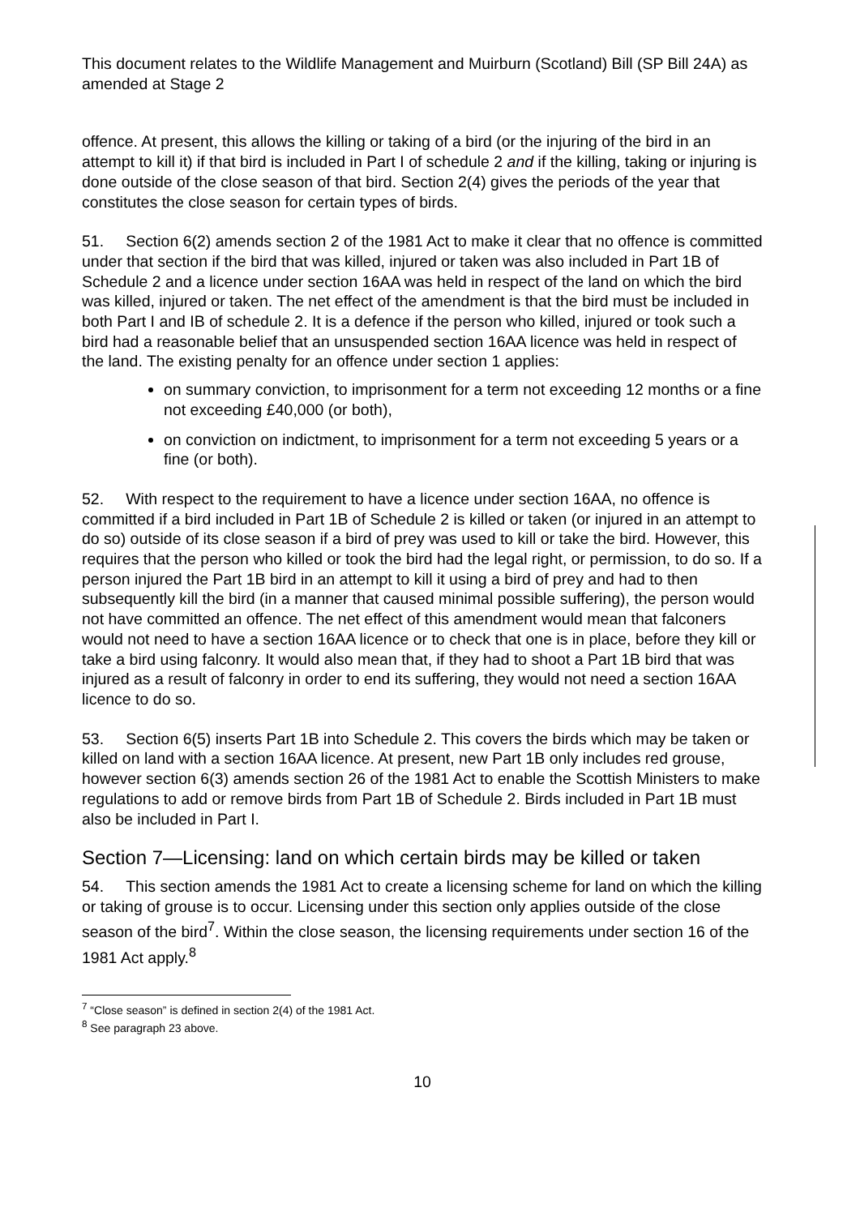This document relates to the Wildlife Management and Muirburn (Scotland) Bill (SP Bill 24A) as amended at Stage 2
offence. At present, this allows the killing or taking of a bird (or the injuring of the bird in an attempt to kill it) if that bird is included in Part I of schedule 2 and if the killing, taking or injuring is done outside of the close season of that bird. Section 2(4) gives the periods of the year that constitutes the close season for certain types of birds.
51. Section 6(2) amends section 2 of the 1981 Act to make it clear that no offence is committed under that section if the bird that was killed, injured or taken was also included in Part 1B of Schedule 2 and a licence under section 16AA was held in respect of the land on which the bird was killed, injured or taken. The net effect of the amendment is that the bird must be included in both Part I and IB of schedule 2. It is a defence if the person who killed, injured or took such a bird had a reasonable belief that an unsuspended section 16AA licence was held in respect of the land. The existing penalty for an offence under section 1 applies:
on summary conviction, to imprisonment for a term not exceeding 12 months or a fine not exceeding £40,000 (or both),
on conviction on indictment, to imprisonment for a term not exceeding 5 years or a fine (or both).
52. With respect to the requirement to have a licence under section 16AA, no offence is committed if a bird included in Part 1B of Schedule 2 is killed or taken (or injured in an attempt to do so) outside of its close season if a bird of prey was used to kill or take the bird. However, this requires that the person who killed or took the bird had the legal right, or permission, to do so. If a person injured the Part 1B bird in an attempt to kill it using a bird of prey and had to then subsequently kill the bird (in a manner that caused minimal possible suffering), the person would not have committed an offence. The net effect of this amendment would mean that falconers would not need to have a section 16AA licence or to check that one is in place, before they kill or take a bird using falconry. It would also mean that, if they had to shoot a Part 1B bird that was injured as a result of falconry in order to end its suffering, they would not need a section 16AA licence to do so.
53. Section 6(5) inserts Part 1B into Schedule 2. This covers the birds which may be taken or killed on land with a section 16AA licence. At present, new Part 1B only includes red grouse, however section 6(3) amends section 26 of the 1981 Act to enable the Scottish Ministers to make regulations to add or remove birds from Part 1B of Schedule 2. Birds included in Part 1B must also be included in Part I.
Section 7—Licensing: land on which certain birds may be killed or taken
54. This section amends the 1981 Act to create a licensing scheme for land on which the killing or taking of grouse is to occur. Licensing under this section only applies outside of the close season of the bird<sup>7</sup>. Within the close season, the licensing requirements under section 16 of the 1981 Act apply.<sup>8</sup>
<sup>7</sup> “Close season” is defined in section 2(4) of the 1981 Act.
<sup>8</sup> See paragraph 23 above.
10